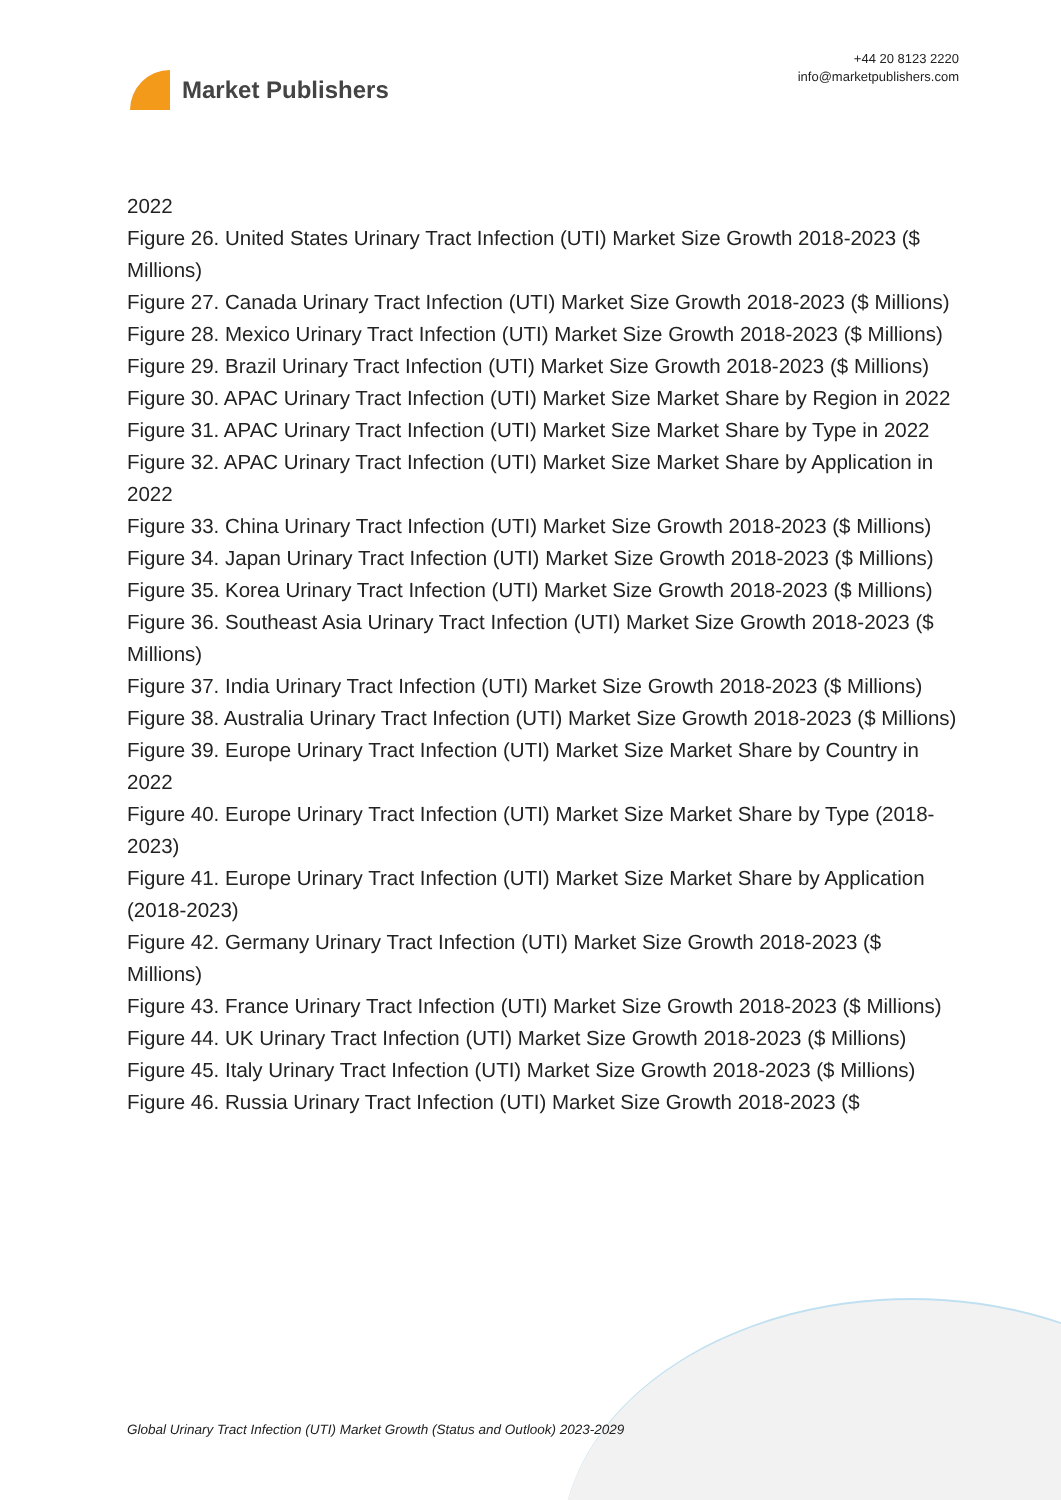Market Publishers
+44 20 8123 2220
info@marketpublishers.com
2022
Figure 26. United States Urinary Tract Infection (UTI) Market Size Growth 2018-2023 ($ Millions)
Figure 27. Canada Urinary Tract Infection (UTI) Market Size Growth 2018-2023 ($ Millions)
Figure 28. Mexico Urinary Tract Infection (UTI) Market Size Growth 2018-2023 ($ Millions)
Figure 29. Brazil Urinary Tract Infection (UTI) Market Size Growth 2018-2023 ($ Millions)
Figure 30. APAC Urinary Tract Infection (UTI) Market Size Market Share by Region in 2022
Figure 31. APAC Urinary Tract Infection (UTI) Market Size Market Share by Type in 2022
Figure 32. APAC Urinary Tract Infection (UTI) Market Size Market Share by Application in 2022
Figure 33. China Urinary Tract Infection (UTI) Market Size Growth 2018-2023 ($ Millions)
Figure 34. Japan Urinary Tract Infection (UTI) Market Size Growth 2018-2023 ($ Millions)
Figure 35. Korea Urinary Tract Infection (UTI) Market Size Growth 2018-2023 ($ Millions)
Figure 36. Southeast Asia Urinary Tract Infection (UTI) Market Size Growth 2018-2023 ($ Millions)
Figure 37. India Urinary Tract Infection (UTI) Market Size Growth 2018-2023 ($ Millions)
Figure 38. Australia Urinary Tract Infection (UTI) Market Size Growth 2018-2023 ($ Millions)
Figure 39. Europe Urinary Tract Infection (UTI) Market Size Market Share by Country in 2022
Figure 40. Europe Urinary Tract Infection (UTI) Market Size Market Share by Type (2018-2023)
Figure 41. Europe Urinary Tract Infection (UTI) Market Size Market Share by Application (2018-2023)
Figure 42. Germany Urinary Tract Infection (UTI) Market Size Growth 2018-2023 ($ Millions)
Figure 43. France Urinary Tract Infection (UTI) Market Size Growth 2018-2023 ($ Millions)
Figure 44. UK Urinary Tract Infection (UTI) Market Size Growth 2018-2023 ($ Millions)
Figure 45. Italy Urinary Tract Infection (UTI) Market Size Growth 2018-2023 ($ Millions)
Figure 46. Russia Urinary Tract Infection (UTI) Market Size Growth 2018-2023 ($
Global Urinary Tract Infection (UTI) Market Growth (Status and Outlook) 2023-2029